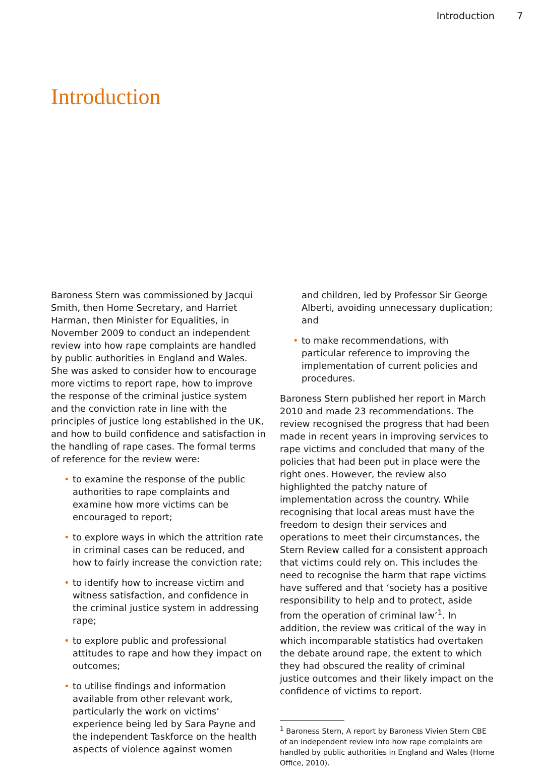Introduction 7
Introduction
Baroness Stern was commissioned by Jacqui Smith, then Home Secretary, and Harriet Harman, then Minister for Equalities, in November 2009 to conduct an independent review into how rape complaints are handled by public authorities in England and Wales. She was asked to consider how to encourage more victims to report rape, how to improve the response of the criminal justice system and the conviction rate in line with the principles of justice long established in the UK, and how to build confidence and satisfaction in the handling of rape cases. The formal terms of reference for the review were:
• to examine the response of the public authorities to rape complaints and examine how more victims can be encouraged to report;
• to explore ways in which the attrition rate in criminal cases can be reduced, and how to fairly increase the conviction rate;
• to identify how to increase victim and witness satisfaction, and confidence in the criminal justice system in addressing rape;
• to explore public and professional attitudes to rape and how they impact on outcomes;
• to utilise findings and information available from other relevant work, particularly the work on victims’ experience being led by Sara Payne and the independent Taskforce on the health aspects of violence against women
and children, led by Professor Sir George Alberti, avoiding unnecessary duplication; and
• to make recommendations, with particular reference to improving the implementation of current policies and procedures.
Baroness Stern published her report in March 2010 and made 23 recommendations. The review recognised the progress that had been made in recent years in improving services to rape victims and concluded that many of the policies that had been put in place were the right ones. However, the review also highlighted the patchy nature of implementation across the country. While recognising that local areas must have the freedom to design their services and operations to meet their circumstances, the Stern Review called for a consistent approach that victims could rely on. This includes the need to recognise the harm that rape victims have suffered and that ‘society has a positive responsibility to help and to protect, aside from the operation of criminal law’<sup>1</sup>. In addition, the review was critical of the way in which incomparable statistics had overtaken the debate around rape, the extent to which they had obscured the reality of criminal justice outcomes and their likely impact on the confidence of victims to report.
<sup>1</sup> Baroness Stern, A report by Baroness Vivien Stern CBE of an independent review into how rape complaints are handled by public authorities in England and Wales (Home Office, 2010).